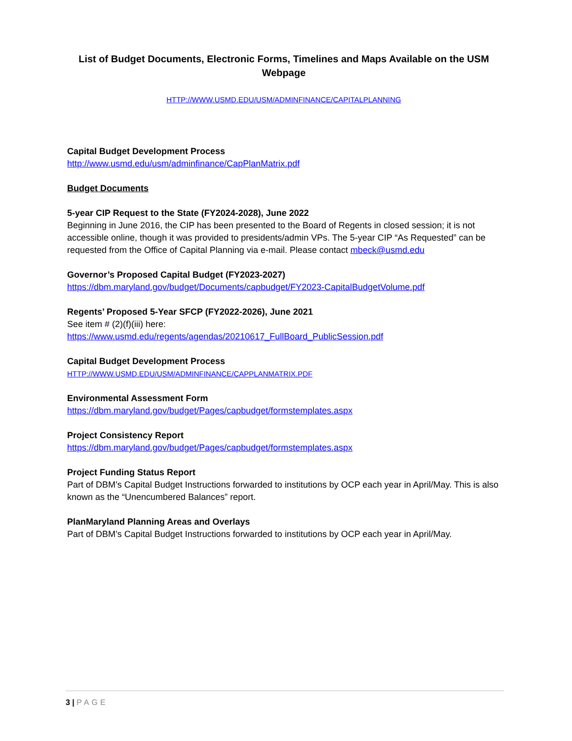List of Budget Documents, Electronic Forms, Timelines and Maps Available on the USM Webpage
HTTP://WWW.USMD.EDU/USM/ADMINFINANCE/CAPITALPLANNING
Capital Budget Development Process
http://www.usmd.edu/usm/adminfinance/CapPlanMatrix.pdf
Budget Documents
5-year CIP Request to the State (FY2024-2028), June 2022
Beginning in June 2016, the CIP has been presented to the Board of Regents in closed session; it is not accessible online, though it was provided to presidents/admin VPs. The 5-year CIP “As Requested” can be requested from the Office of Capital Planning via e-mail. Please contact mbeck@usmd.edu
Governor’s Proposed Capital Budget (FY2023-2027)
https://dbm.maryland.gov/budget/Documents/capbudget/FY2023-CapitalBudgetVolume.pdf
Regents’ Proposed 5-Year SFCP (FY2022-2026), June 2021
See item # (2)(f)(iii) here:
https://www.usmd.edu/regents/agendas/20210617_FullBoard_PublicSession.pdf
Capital Budget Development Process
HTTP://WWW.USMD.EDU/USM/ADMINFINANCE/CAPPLANMATRIX.PDF
Environmental Assessment Form
https://dbm.maryland.gov/budget/Pages/capbudget/formstemplates.aspx
Project Consistency Report
https://dbm.maryland.gov/budget/Pages/capbudget/formstemplates.aspx
Project Funding Status Report
Part of DBM’s Capital Budget Instructions forwarded to institutions by OCP each year in April/May. This is also known as the “Unencumbered Balances” report.
PlanMaryland Planning Areas and Overlays
Part of DBM’s Capital Budget Instructions forwarded to institutions by OCP each year in April/May.
3 | PAGE